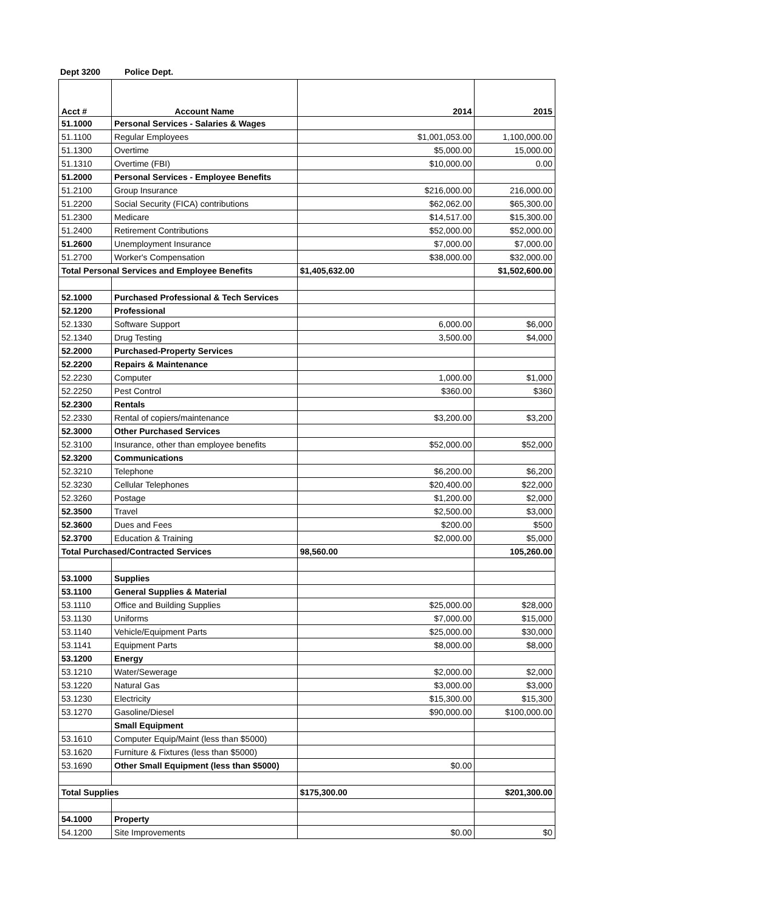Dept 3200 Police Dept.
| Acct # | Account Name | 2014 | 2015 |
| --- | --- | --- | --- |
| 51.1000 | Personal Services - Salaries & Wages | | |
| 51.1100 | Regular Employees | $1,001,053.00 | 1,100,000.00 |
| 51.1300 | Overtime | $5,000.00 | 15,000.00 |
| 51.1310 | Overtime (FBI) | $10,000.00 | 0.00 |
| 51.2000 | Personal Services - Employee Benefits | | |
| 51.2100 | Group Insurance | $216,000.00 | 216,000.00 |
| 51.2200 | Social Security (FICA) contributions | $62,062.00 | $65,300.00 |
| 51.2300 | Medicare | $14,517.00 | $15,300.00 |
| 51.2400 | Retirement Contributions | $52,000.00 | $52,000.00 |
| 51.2600 | Unemployment Insurance | $7,000.00 | $7,000.00 |
| 51.2700 | Worker's Compensation | $38,000.00 | $32,000.00 |
| Total Personal Services and Employee Benefits | | $1,405,632.00 | $1,502,600.00 |
| 52.1000 | Purchased Professional & Tech Services | | |
| 52.1200 | Professional | | |
| 52.1330 | Software Support | 6,000.00 | $6,000 |
| 52.1340 | Drug Testing | 3,500.00 | $4,000 |
| 52.2000 | Purchased-Property Services | | |
| 52.2200 | Repairs & Maintenance | | |
| 52.2230 | Computer | 1,000.00 | $1,000 |
| 52.2250 | Pest Control | $360.00 | $360 |
| 52.2300 | Rentals | | |
| 52.2330 | Rental of copiers/maintenance | $3,200.00 | $3,200 |
| 52.3000 | Other Purchased Services | | |
| 52.3100 | Insurance, other than employee benefits | $52,000.00 | $52,000 |
| 52.3200 | Communications | | |
| 52.3210 | Telephone | $6,200.00 | $6,200 |
| 52.3230 | Cellular Telephones | $20,400.00 | $22,000 |
| 52.3260 | Postage | $1,200.00 | $2,000 |
| 52.3500 | Travel | $2,500.00 | $3,000 |
| 52.3600 | Dues and Fees | $200.00 | $500 |
| 52.3700 | Education & Training | $2,000.00 | $5,000 |
| Total Purchased/Contracted Services | | 98,560.00 | 105,260.00 |
| 53.1000 | Supplies | | |
| 53.1100 | General Supplies & Material | | |
| 53.1110 | Office and Building Supplies | $25,000.00 | $28,000 |
| 53.1130 | Uniforms | $7,000.00 | $15,000 |
| 53.1140 | Vehicle/Equipment Parts | $25,000.00 | $30,000 |
| 53.1141 | Equipment Parts | $8,000.00 | $8,000 |
| 53.1200 | Energy | | |
| 53.1210 | Water/Sewerage | $2,000.00 | $2,000 |
| 53.1220 | Natural Gas | $3,000.00 | $3,000 |
| 53.1230 | Electricity | $15,300.00 | $15,300 |
| 53.1270 | Gasoline/Diesel | $90,000.00 | $100,000.00 |
| | Small Equipment | | |
| 53.1610 | Computer Equip/Maint (less than $5000) | | |
| 53.1620 | Furniture & Fixtures (less than $5000) | | |
| 53.1690 | Other Small Equipment (less than $5000) | $0.00 | |
| Total Supplies | | $175,300.00 | $201,300.00 |
| 54.1000 | Property | | |
| 54.1200 | Site Improvements | $0.00 | $0 |